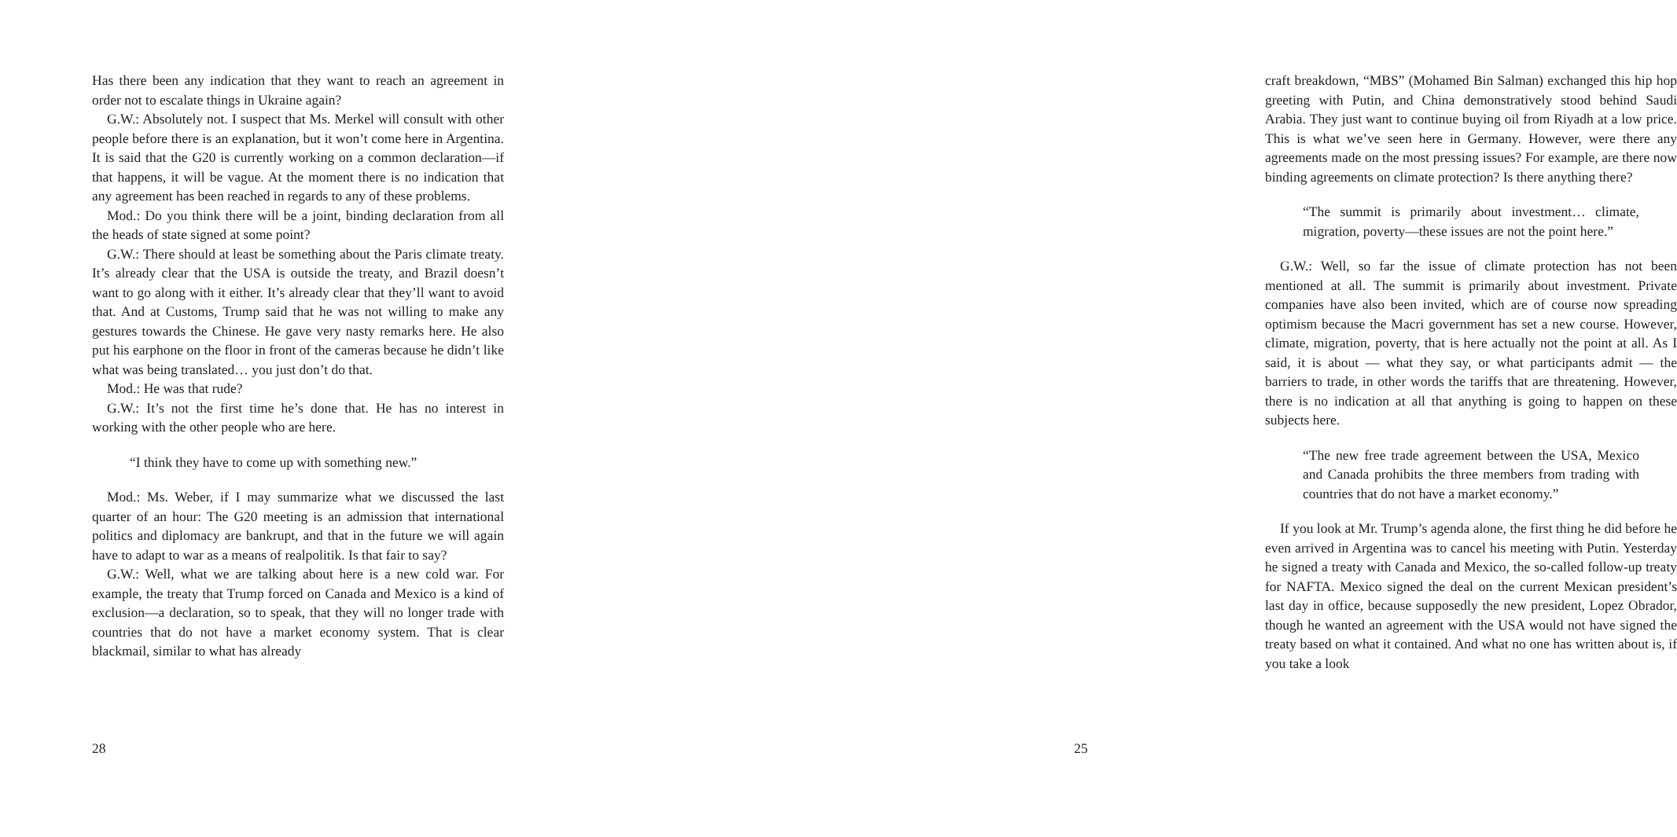Has there been any indication that they want to reach an agreement in order not to escalate things in Ukraine again?
G.W.: Absolutely not. I suspect that Ms. Merkel will consult with other people before there is an explanation, but it won’t come here in Argentina. It is said that the G20 is currently working on a common declaration—if that happens, it will be vague. At the moment there is no indication that any agreement has been reached in regards to any of these problems.
Mod.: Do you think there will be a joint, binding declaration from all the heads of state signed at some point?
G.W.: There should at least be something about the Paris climate treaty. It’s already clear that the USA is outside the treaty, and Brazil doesn’t want to go along with it either. It’s already clear that they’ll want to avoid that. And at Customs, Trump said that he was not willing to make any gestures towards the Chinese. He gave very nasty remarks here. He also put his earphone on the floor in front of the cameras because he didn’t like what was being translated… you just don’t do that.
Mod.: He was that rude?
G.W.: It’s not the first time he’s done that. He has no interest in working with the other people who are here.
“I think they have to come up with something new.”
Mod.: Ms. Weber, if I may summarize what we discussed the last quarter of an hour: The G20 meeting is an admission that international politics and diplomacy are bankrupt, and that in the future we will again have to adapt to war as a means of realpolitik. Is that fair to say?
G.W.: Well, what we are talking about here is a new cold war. For example, the treaty that Trump forced on Canada and Mexico is a kind of exclusion—a declaration, so to speak, that they will no longer trade with countries that do not have a market economy system. That is clear blackmail, similar to what has already
28
craft breakdown, “MBS” (Mohamed Bin Salman) exchanged this hip hop greeting with Putin, and China demonstratively stood behind Saudi Arabia. They just want to continue buying oil from Riyadh at a low price. This is what we’ve seen here in Germany. However, were there any agreements made on the most pressing issues? For example, are there now binding agreements on climate protection? Is there anything there?
“The summit is primarily about investment… climate, migration, poverty—these issues are not the point here.”
G.W.: Well, so far the issue of climate protection has not been mentioned at all. The summit is primarily about investment. Private companies have also been invited, which are of course now spreading optimism because the Macri government has set a new course. However, climate, migration, poverty, that is here actually not the point at all. As I said, it is about — what they say, or what participants admit — the barriers to trade, in other words the tariffs that are threatening. However, there is no indication at all that anything is going to happen on these subjects here.
“The new free trade agreement between the USA, Mexico and Canada prohibits the three members from trading with countries that do not have a market economy.”
If you look at Mr. Trump’s agenda alone, the first thing he did before he even arrived in Argentina was to cancel his meeting with Putin. Yesterday he signed a treaty with Canada and Mexico, the so-called follow-up treaty for NAFTA. Mexico signed the deal on the current Mexican president’s last day in office, because supposedly the new president, Lopez Obrador, though he wanted an agreement with the USA would not have signed the treaty based on what it contained. And what no one has written about is, if you take a look
25